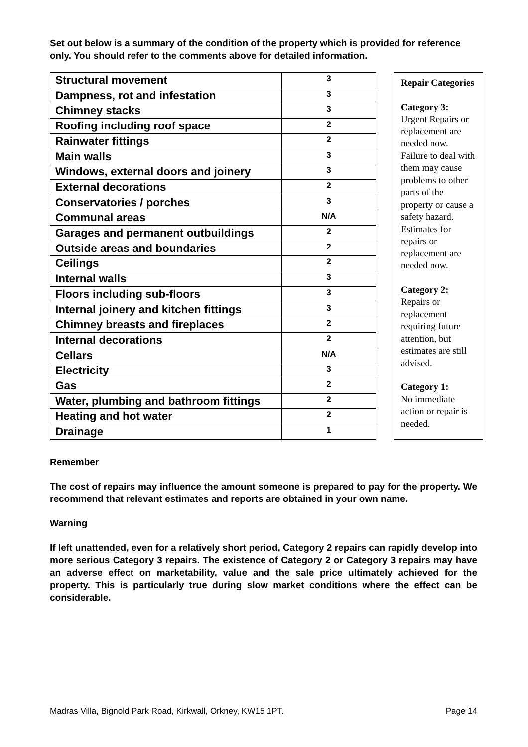Set out below is a summary of the condition of the property which is provided for reference only. You should refer to the comments above for detailed information.
| Structural movement | 3 |
| Dampness, rot and infestation | 3 |
| Chimney stacks | 3 |
| Roofing including roof space | 2 |
| Rainwater fittings | 2 |
| Main walls | 3 |
| Windows, external doors and joinery | 3 |
| External decorations | 2 |
| Conservatories / porches | 3 |
| Communal areas | N/A |
| Garages and permanent outbuildings | 2 |
| Outside areas and boundaries | 2 |
| Ceilings | 2 |
| Internal walls | 3 |
| Floors including sub-floors | 3 |
| Internal joinery and kitchen fittings | 3 |
| Chimney breasts and fireplaces | 2 |
| Internal decorations | 2 |
| Cellars | N/A |
| Electricity | 3 |
| Gas | 2 |
| Water, plumbing and bathroom fittings | 2 |
| Heating and hot water | 2 |
| Drainage | 1 |
Repair Categories
Category 3:
Urgent Repairs or replacement are needed now. Failure to deal with them may cause problems to other parts of the property or cause a safety hazard. Estimates for repairs or replacement are needed now.
Category 2:
Repairs or replacement requiring future attention, but estimates are still advised.
Category 1:
No immediate action or repair is needed.
Remember
The cost of repairs may influence the amount someone is prepared to pay for the property. We recommend that relevant estimates and reports are obtained in your own name.
Warning
If left unattended, even for a relatively short period, Category 2 repairs can rapidly develop into more serious Category 3 repairs. The existence of Category 2 or Category 3 repairs may have an adverse effect on marketability, value and the sale price ultimately achieved for the property. This is particularly true during slow market conditions where the effect can be considerable.
Madras Villa, Bignold Park Road, Kirkwall, Orkney, KW15 1PT. Page 14